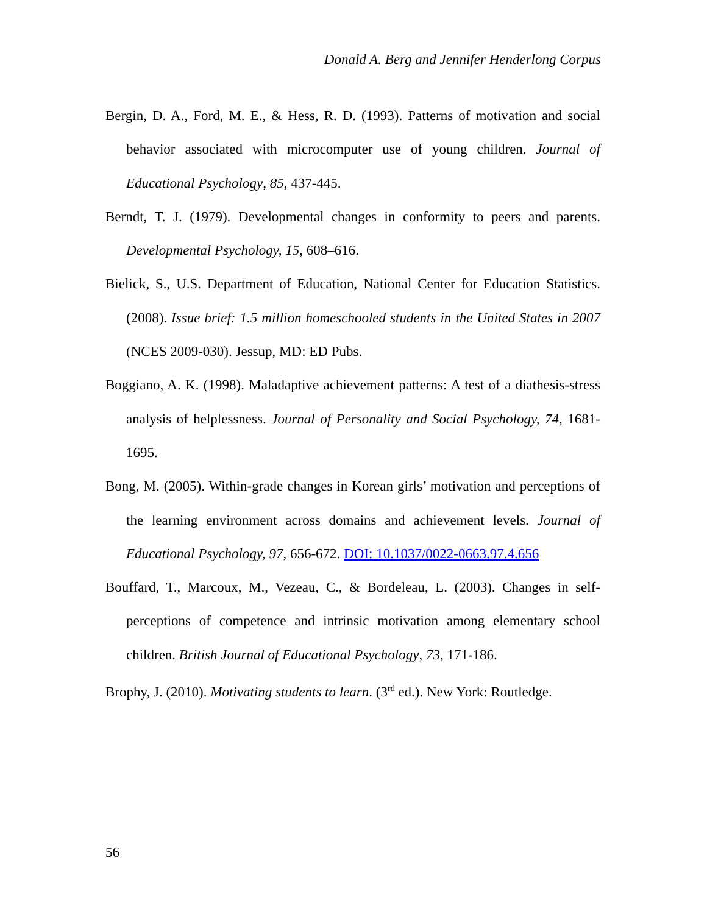Donald A. Berg and Jennifer Henderlong Corpus
Bergin, D. A., Ford, M. E., & Hess, R. D. (1993). Patterns of motivation and social behavior associated with microcomputer use of young children. Journal of Educational Psychology, 85, 437-445.
Berndt, T. J. (1979). Developmental changes in conformity to peers and parents. Developmental Psychology, 15, 608–616.
Bielick, S., U.S. Department of Education, National Center for Education Statistics. (2008). Issue brief: 1.5 million homeschooled students in the United States in 2007 (NCES 2009-030). Jessup, MD: ED Pubs.
Boggiano, A. K. (1998). Maladaptive achievement patterns: A test of a diathesis-stress analysis of helplessness. Journal of Personality and Social Psychology, 74, 1681-1695.
Bong, M. (2005). Within-grade changes in Korean girls’ motivation and perceptions of the learning environment across domains and achievement levels. Journal of Educational Psychology, 97, 656-672. DOI: 10.1037/0022-0663.97.4.656
Bouffard, T., Marcoux, M., Vezeau, C., & Bordeleau, L. (2003). Changes in self-perceptions of competence and intrinsic motivation among elementary school children. British Journal of Educational Psychology, 73, 171-186.
Brophy, J. (2010). Motivating students to learn. (3<sup>rd</sup> ed.). New York: Routledge.
56